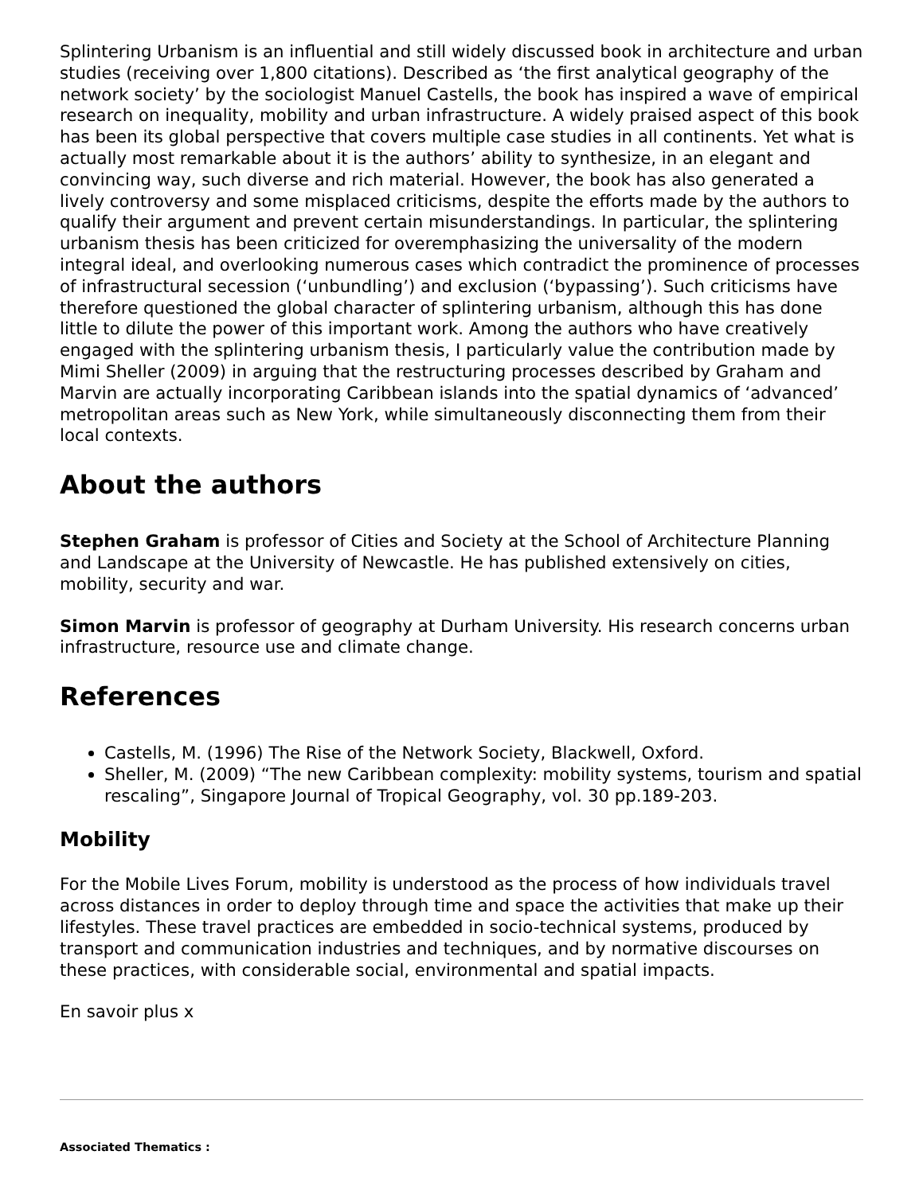Splintering Urbanism is an influential and still widely discussed book in architecture and urban studies (receiving over 1,800 citations). Described as ‘the first analytical geography of the network society’ by the sociologist Manuel Castells, the book has inspired a wave of empirical research on inequality, mobility and urban infrastructure. A widely praised aspect of this book has been its global perspective that covers multiple case studies in all continents. Yet what is actually most remarkable about it is the authors’ ability to synthesize, in an elegant and convincing way, such diverse and rich material. However, the book has also generated a lively controversy and some misplaced criticisms, despite the efforts made by the authors to qualify their argument and prevent certain misunderstandings. In particular, the splintering urbanism thesis has been criticized for overemphasizing the universality of the modern integral ideal, and overlooking numerous cases which contradict the prominence of processes of infrastructural secession (‘unbundling’) and exclusion (‘bypassing’). Such criticisms have therefore questioned the global character of splintering urbanism, although this has done little to dilute the power of this important work. Among the authors who have creatively engaged with the splintering urbanism thesis, I particularly value the contribution made by Mimi Sheller (2009) in arguing that the restructuring processes described by Graham and Marvin are actually incorporating Caribbean islands into the spatial dynamics of ‘advanced’ metropolitan areas such as New York, while simultaneously disconnecting them from their local contexts.
About the authors
Stephen Graham is professor of Cities and Society at the School of Architecture Planning and Landscape at the University of Newcastle. He has published extensively on cities, mobility, security and war.
Simon Marvin is professor of geography at Durham University. His research concerns urban infrastructure, resource use and climate change.
References
Castells, M. (1996) The Rise of the Network Society, Blackwell, Oxford.
Sheller, M. (2009) “The new Caribbean complexity: mobility systems, tourism and spatial rescaling”, Singapore Journal of Tropical Geography, vol. 30 pp.189-203.
Mobility
For the Mobile Lives Forum, mobility is understood as the process of how individuals travel across distances in order to deploy through time and space the activities that make up their lifestyles. These travel practices are embedded in socio-technical systems, produced by transport and communication industries and techniques, and by normative discourses on these practices, with considerable social, environmental and spatial impacts.
En savoir plus x
Associated Thematics :